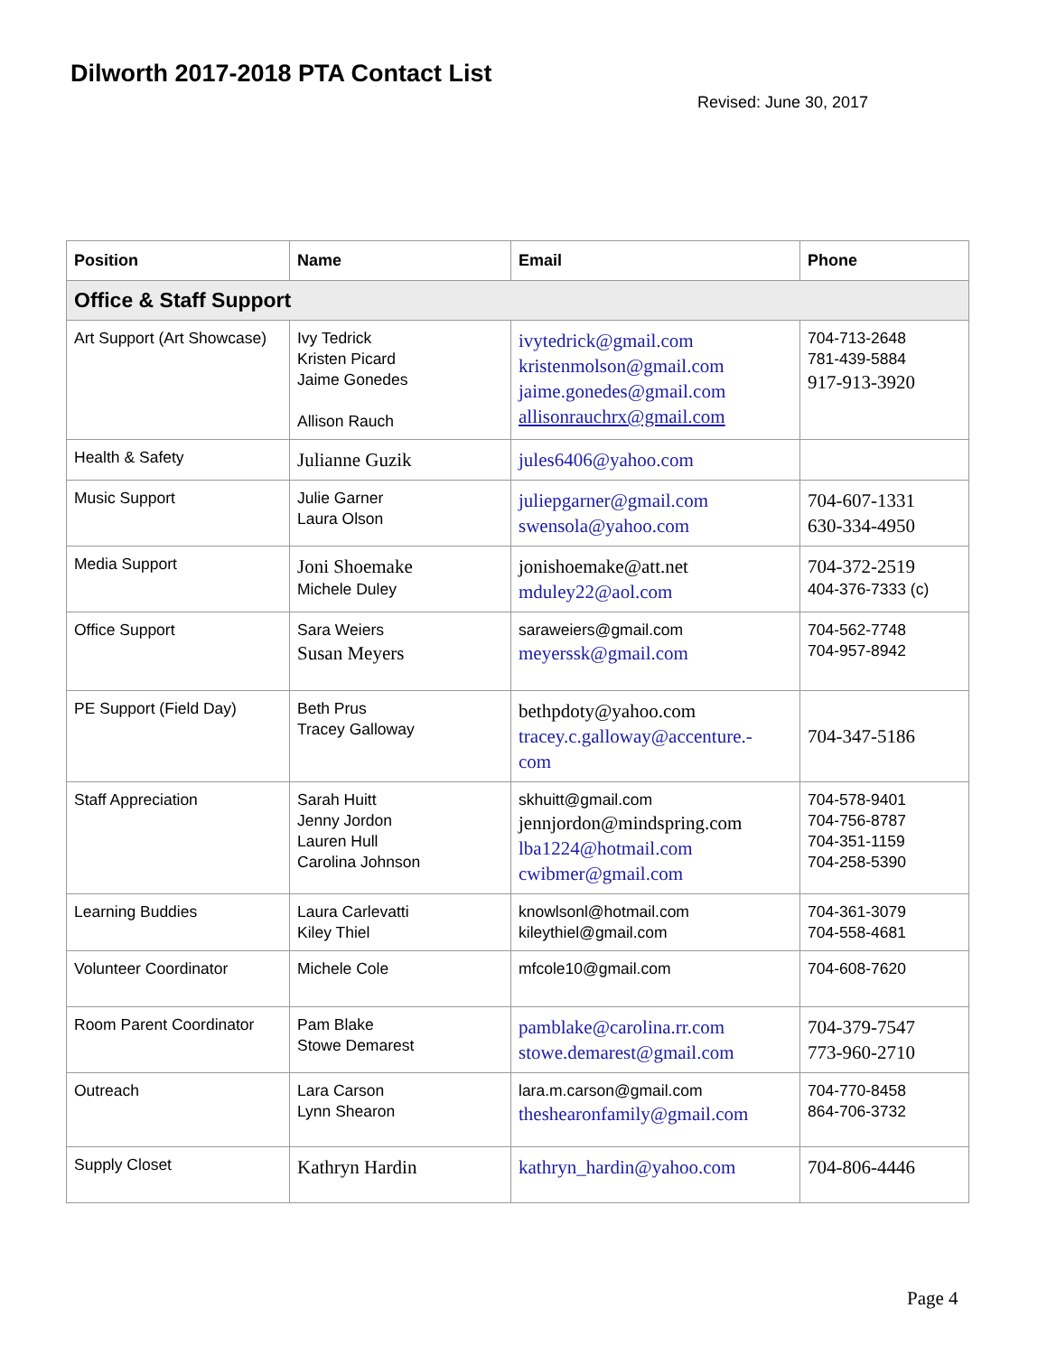Dilworth 2017-2018 PTA Contact List
Revised: June 30, 2017
| Position | Name | Email | Phone |
| --- | --- | --- | --- |
| Office & Staff Support | | | |
| Art Support (Art Showcase) | Ivy Tedrick Kristen Picard Jaime Gonedes Allison Rauch | ivytedrick@gmail.com kristenmolson@gmail.com jaime.gonedes@gmail.com allisonrauchrx@gmail.com | 704-713-2648 781-439-5884 917-913-3920 |
| Health & Safety | Julianne Guzik | jules6406@yahoo.com | |
| Music Support | Julie Garner Laura Olson | juliepgarner@gmail.com swensola@yahoo.com | 704-607-1331 630-334-4950 |
| Media Support | Joni Shoemake Michele Duley | jonishoemake@att.net mduley22@aol.com | 704-372-2519 404-376-7333 (c) |
| Office Support | Sara Weiers Susan Meyers | saraweiers@gmail.com meyerssk@gmail.com | 704-562-7748 704-957-8942 |
| PE Support (Field Day) | Beth Prus Tracey Galloway | bethpdoty@yahoo.com tracey.c.galloway@accenture.- com | 704-347-5186 |
| Staff Appreciation | Sarah Huitt Jenny Jordon Lauren Hull Carolina Johnson | skhuitt@gmail.com jennjordon@mindspring.com lba1224@hotmail.com cwibmer@gmail.com | 704-578-9401 704-756-8787 704-351-1159 704-258-5390 |
| Learning Buddies | Laura Carlevatti Kiley Thiel | knowlsonl@hotmail.com kileythiel@gmail.com | 704-361-3079 704-558-4681 |
| Volunteer Coordinator | Michele Cole | mfcole10@gmail.com | 704-608-7620 |
| Room Parent Coordinator | Pam Blake Stowe Demarest | pamblake@carolina.rr.com stowe.demarest@gmail.com | 704-379-7547 773-960-2710 |
| Outreach | Lara Carson Lynn Shearon | lara.m.carson@gmail.com theshearonfamily@gmail.com | 704-770-8458 864-706-3732 |
| Supply Closet | Kathryn Hardin | kathryn_hardin@yahoo.com | 704-806-4446 |
Page 4